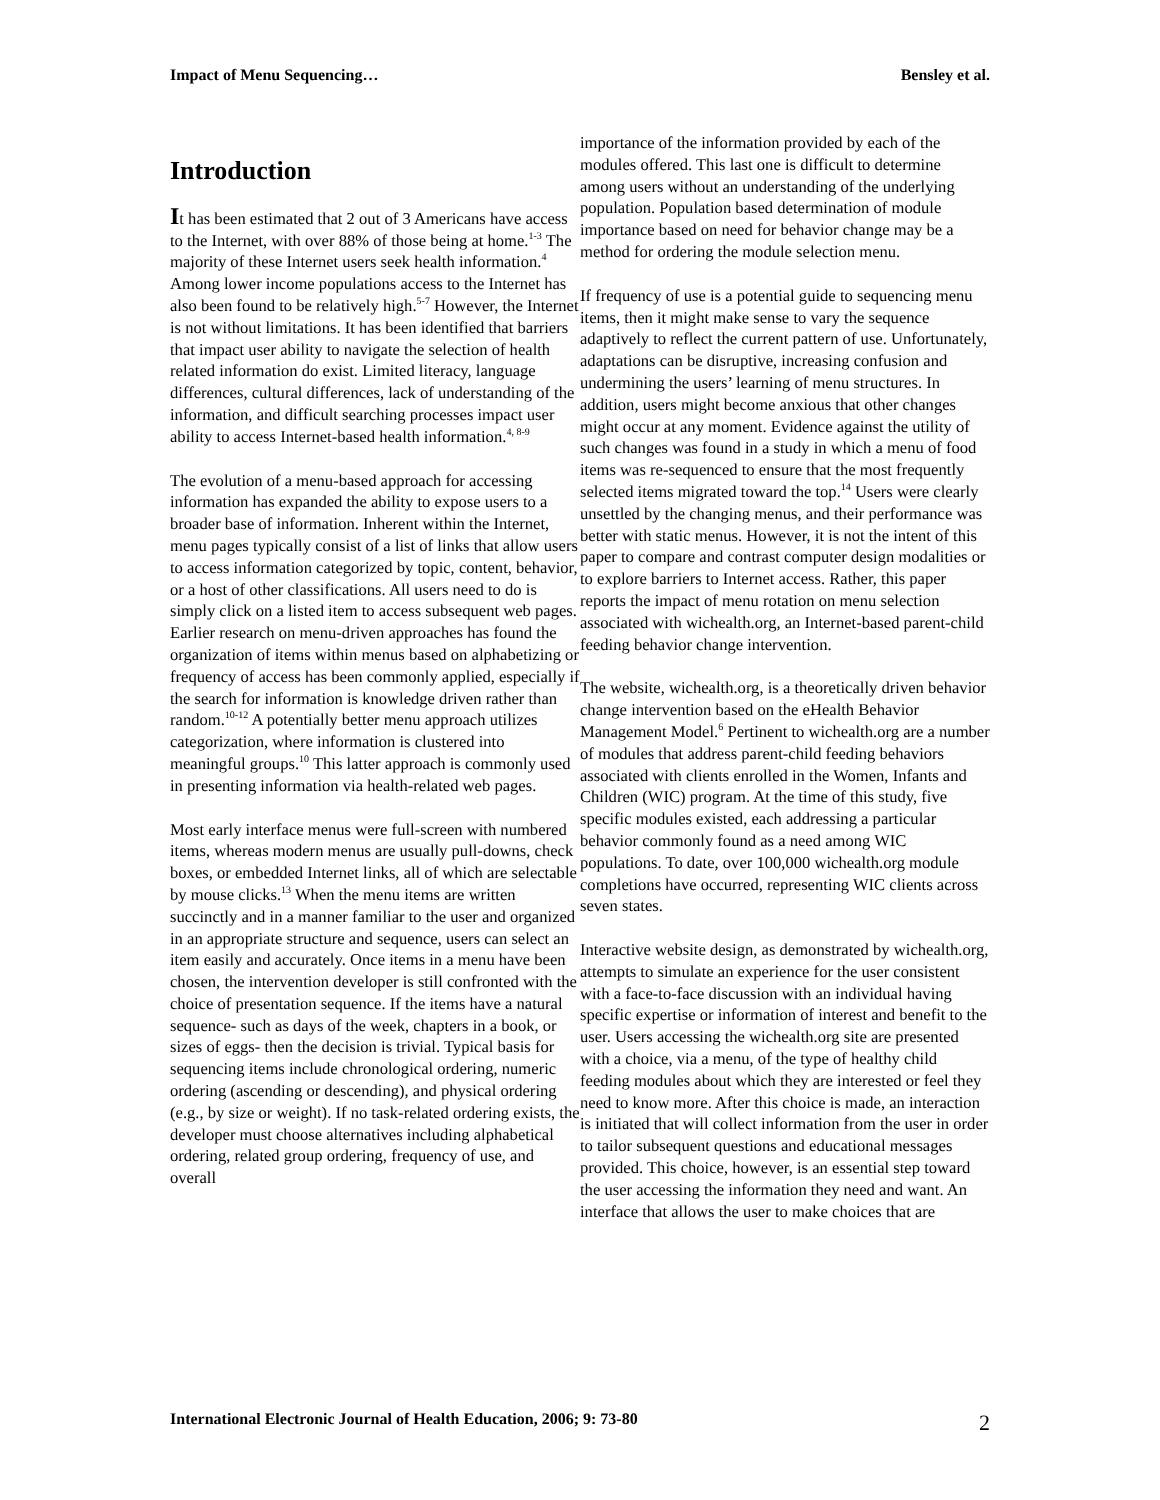Impact of Menu Sequencing… Bensley et al.
Introduction
It has been estimated that 2 out of 3 Americans have access to the Internet, with over 88% of those being at home.<sup>1-3</sup> The majority of these Internet users seek health information.<sup>4</sup> Among lower income populations access to the Internet has also been found to be relatively high.<sup>5-7</sup> However, the Internet is not without limitations. It has been identified that barriers that impact user ability to navigate the selection of health related information do exist. Limited literacy, language differences, cultural differences, lack of understanding of the information, and difficult searching processes impact user ability to access Internet-based health information.<sup>4, 8-9</sup>
The evolution of a menu-based approach for accessing information has expanded the ability to expose users to a broader base of information. Inherent within the Internet, menu pages typically consist of a list of links that allow users to access information categorized by topic, content, behavior, or a host of other classifications. All users need to do is simply click on a listed item to access subsequent web pages. Earlier research on menu-driven approaches has found the organization of items within menus based on alphabetizing or frequency of access has been commonly applied, especially if the search for information is knowledge driven rather than random.<sup>10-12</sup> A potentially better menu approach utilizes categorization, where information is clustered into meaningful groups.<sup>10</sup> This latter approach is commonly used in presenting information via health-related web pages.
Most early interface menus were full-screen with numbered items, whereas modern menus are usually pull-downs, check boxes, or embedded Internet links, all of which are selectable by mouse clicks.<sup>13</sup> When the menu items are written succinctly and in a manner familiar to the user and organized in an appropriate structure and sequence, users can select an item easily and accurately. Once items in a menu have been chosen, the intervention developer is still confronted with the choice of presentation sequence. If the items have a natural sequence- such as days of the week, chapters in a book, or sizes of eggs- then the decision is trivial. Typical basis for sequencing items include chronological ordering, numeric ordering (ascending or descending), and physical ordering (e.g., by size or weight). If no task-related ordering exists, the developer must choose alternatives including alphabetical ordering, related group ordering, frequency of use, and overall
importance of the information provided by each of the modules offered. This last one is difficult to determine among users without an understanding of the underlying population. Population based determination of module importance based on need for behavior change may be a method for ordering the module selection menu.
If frequency of use is a potential guide to sequencing menu items, then it might make sense to vary the sequence adaptively to reflect the current pattern of use. Unfortunately, adaptations can be disruptive, increasing confusion and undermining the users’ learning of menu structures. In addition, users might become anxious that other changes might occur at any moment. Evidence against the utility of such changes was found in a study in which a menu of food items was re-sequenced to ensure that the most frequently selected items migrated toward the top.<sup>14</sup> Users were clearly unsettled by the changing menus, and their performance was better with static menus. However, it is not the intent of this paper to compare and contrast computer design modalities or to explore barriers to Internet access. Rather, this paper reports the impact of menu rotation on menu selection associated with wichealth.org, an Internet-based parent-child feeding behavior change intervention.
The website, wichealth.org, is a theoretically driven behavior change intervention based on the eHealth Behavior Management Model.<sup>6</sup> Pertinent to wichealth.org are a number of modules that address parent-child feeding behaviors associated with clients enrolled in the Women, Infants and Children (WIC) program. At the time of this study, five specific modules existed, each addressing a particular behavior commonly found as a need among WIC populations. To date, over 100,000 wichealth.org module completions have occurred, representing WIC clients across seven states.
Interactive website design, as demonstrated by wichealth.org, attempts to simulate an experience for the user consistent with a face-to-face discussion with an individual having specific expertise or information of interest and benefit to the user. Users accessing the wichealth.org site are presented with a choice, via a menu, of the type of healthy child feeding modules about which they are interested or feel they need to know more. After this choice is made, an interaction is initiated that will collect information from the user in order to tailor subsequent questions and educational messages provided. This choice, however, is an essential step toward the user accessing the information they need and want. An interface that allows the user to make choices that are
International Electronic Journal of Health Education, 2006; 9: 73-80 2